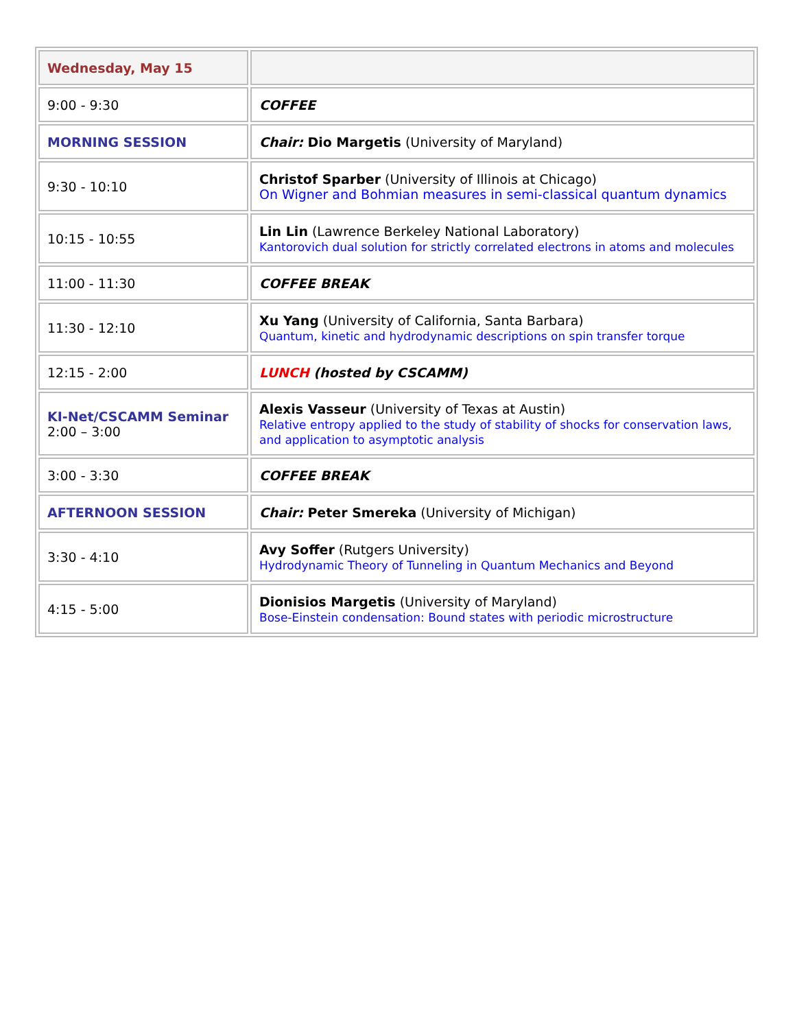| Wednesday, May 15 | |
| 9:00 - 9:30 | COFFEE |
| MORNING SESSION | Chair: Dio Margetis (University of Maryland) |
| 9:30 - 10:10 | Christof Sparber (University of Illinois at Chicago) On Wigner and Bohmian measures in semi-classical quantum dynamics |
| 10:15 - 10:55 | Lin Lin (Lawrence Berkeley National Laboratory) Kantorovich dual solution for strictly correlated electrons in atoms and molecules |
| 11:00 - 11:30 | COFFEE BREAK |
| 11:30 - 12:10 | Xu Yang (University of California, Santa Barbara) Quantum, kinetic and hydrodynamic descriptions on spin transfer torque |
| 12:15 - 2:00 | LUNCH (hosted by CSCAMM) |
| KI-Net/CSCAMM Seminar 2:00 – 3:00 | Alexis Vasseur (University of Texas at Austin) Relative entropy applied to the study of stability of shocks for conservation laws, and application to asymptotic analysis |
| 3:00 - 3:30 | COFFEE BREAK |
| AFTERNOON SESSION | Chair: Peter Smereka (University of Michigan) |
| 3:30 - 4:10 | Avy Soffer (Rutgers University) Hydrodynamic Theory of Tunneling in Quantum Mechanics and Beyond |
| 4:15 - 5:00 | Dionisios Margetis (University of Maryland) Bose-Einstein condensation: Bound states with periodic microstructure |